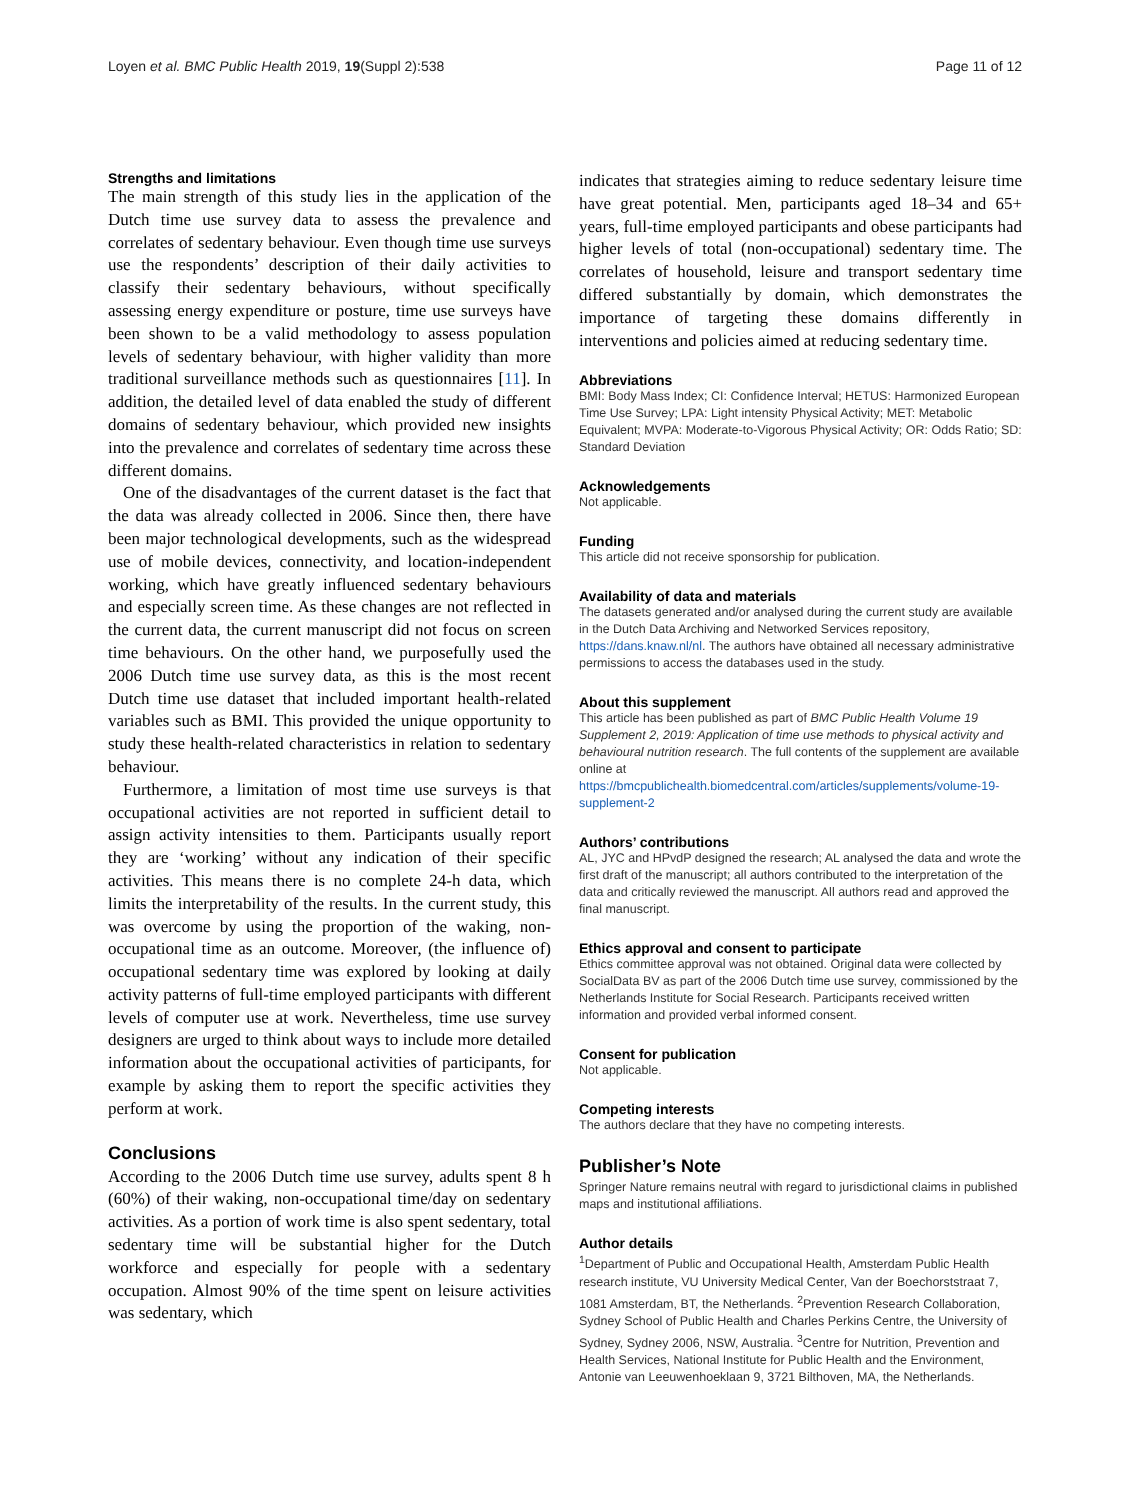Loyen et al. BMC Public Health 2019, 19(Suppl 2):538 Page 11 of 12
Strengths and limitations
The main strength of this study lies in the application of the Dutch time use survey data to assess the prevalence and correlates of sedentary behaviour. Even though time use surveys use the respondents’ description of their daily activities to classify their sedentary behaviours, without specifically assessing energy expenditure or posture, time use surveys have been shown to be a valid methodology to assess population levels of sedentary behaviour, with higher validity than more traditional surveillance methods such as questionnaires [11]. In addition, the detailed level of data enabled the study of different domains of sedentary behaviour, which provided new insights into the prevalence and correlates of sedentary time across these different domains.
One of the disadvantages of the current dataset is the fact that the data was already collected in 2006. Since then, there have been major technological developments, such as the widespread use of mobile devices, connectivity, and location-independent working, which have greatly influenced sedentary behaviours and especially screen time. As these changes are not reflected in the current data, the current manuscript did not focus on screen time behaviours. On the other hand, we purposefully used the 2006 Dutch time use survey data, as this is the most recent Dutch time use dataset that included important health-related variables such as BMI. This provided the unique opportunity to study these health-related characteristics in relation to sedentary behaviour.
Furthermore, a limitation of most time use surveys is that occupational activities are not reported in sufficient detail to assign activity intensities to them. Participants usually report they are ‘working’ without any indication of their specific activities. This means there is no complete 24-h data, which limits the interpretability of the results. In the current study, this was overcome by using the proportion of the waking, non-occupational time as an outcome. Moreover, (the influence of) occupational sedentary time was explored by looking at daily activity patterns of full-time employed participants with different levels of computer use at work. Nevertheless, time use survey designers are urged to think about ways to include more detailed information about the occupational activities of participants, for example by asking them to report the specific activities they perform at work.
Conclusions
According to the 2006 Dutch time use survey, adults spent 8 h (60%) of their waking, non-occupational time/day on sedentary activities. As a portion of work time is also spent sedentary, total sedentary time will be substantial higher for the Dutch workforce and especially for people with a sedentary occupation. Almost 90% of the time spent on leisure activities was sedentary, which
indicates that strategies aiming to reduce sedentary leisure time have great potential. Men, participants aged 18–34 and 65+ years, full-time employed participants and obese participants had higher levels of total (non-occupational) sedentary time. The correlates of household, leisure and transport sedentary time differed substantially by domain, which demonstrates the importance of targeting these domains differently in interventions and policies aimed at reducing sedentary time.
Abbreviations
BMI: Body Mass Index; CI: Confidence Interval; HETUS: Harmonized European Time Use Survey; LPA: Light intensity Physical Activity; MET: Metabolic Equivalent; MVPA: Moderate-to-Vigorous Physical Activity; OR: Odds Ratio; SD: Standard Deviation
Acknowledgements
Not applicable.
Funding
This article did not receive sponsorship for publication.
Availability of data and materials
The datasets generated and/or analysed during the current study are available in the Dutch Data Archiving and Networked Services repository, https://dans.knaw.nl/nl. The authors have obtained all necessary administrative permissions to access the databases used in the study.
About this supplement
This article has been published as part of BMC Public Health Volume 19 Supplement 2, 2019: Application of time use methods to physical activity and behavioural nutrition research. The full contents of the supplement are available online at https://bmcpublichealth.biomedcentral.com/articles/supplements/volume-19-supplement-2
Authors’ contributions
AL, JYC and HPvdP designed the research; AL analysed the data and wrote the first draft of the manuscript; all authors contributed to the interpretation of the data and critically reviewed the manuscript. All authors read and approved the final manuscript.
Ethics approval and consent to participate
Ethics committee approval was not obtained. Original data were collected by SocialData BV as part of the 2006 Dutch time use survey, commissioned by the Netherlands Institute for Social Research. Participants received written information and provided verbal informed consent.
Consent for publication
Not applicable.
Competing interests
The authors declare that they have no competing interests.
Publisher’s Note
Springer Nature remains neutral with regard to jurisdictional claims in published maps and institutional affiliations.
Author details
<sup>1</sup> Department of Public and Occupational Health, Amsterdam Public Health research institute, VU University Medical Center, Van der Boechorststraat 7, 1081 Amsterdam, BT, the Netherlands. <sup>2</sup>Prevention Research Collaboration, Sydney School of Public Health and Charles Perkins Centre, the University of Sydney, Sydney 2006, NSW, Australia. <sup>3</sup>Centre for Nutrition, Prevention and Health Services, National Institute for Public Health and the Environment, Antonie van Leeuwenhoeklaan 9, 3721 Bilthoven, MA, the Netherlands.